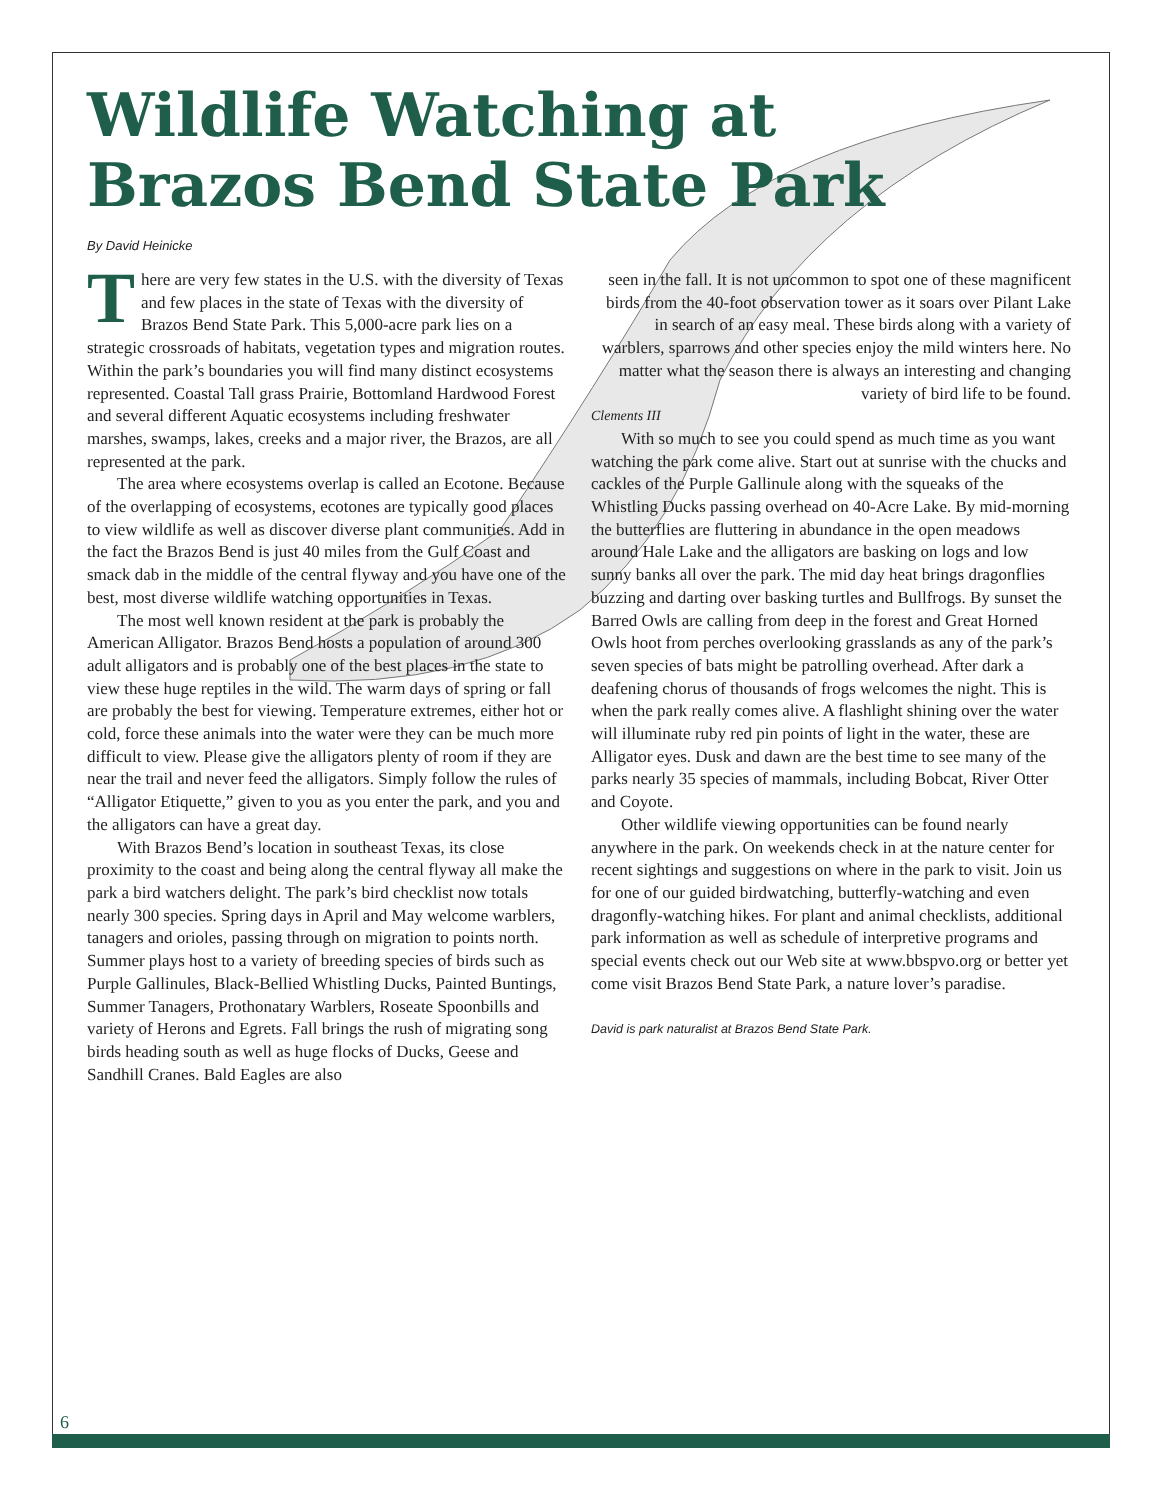Wildlife Watching at
Brazos Bend State Park
By David Heinicke
There are very few states in the U.S. with the diversity of Texas and few places in the state of Texas with the diversity of Brazos Bend State Park. This 5,000-acre park lies on a strategic crossroads of habitats, vegetation types and migration routes. Within the park’s boundaries you will find many distinct ecosystems represented. Coastal Tall grass Prairie, Bottomland Hardwood Forest and several different Aquatic ecosystems including freshwater marshes, swamps, lakes, creeks and a major river, the Brazos, are all represented at the park.
The area where ecosystems overlap is called an Ecotone. Because of the overlapping of ecosystems, ecotones are typically good places to view wildlife as well as discover diverse plant communities. Add in the fact the Brazos Bend is just 40 miles from the Gulf Coast and smack dab in the middle of the central flyway and you have one of the best, most diverse wildlife watching opportunities in Texas.
The most well known resident at the park is probably the American Alligator. Brazos Bend hosts a population of around 300 adult alligators and is probably one of the best places in the state to view these huge reptiles in the wild. The warm days of spring or fall are probably the best for viewing. Temperature extremes, either hot or cold, force these animals into the water were they can be much more difficult to view. Please give the alligators plenty of room if they are near the trail and never feed the alligators. Simply follow the rules of “Alligator Etiquette,” given to you as you enter the park, and you and the alligators can have a great day.
With Brazos Bend’s location in southeast Texas, its close proximity to the coast and being along the central flyway all make the park a bird watchers delight. The park’s bird checklist now totals nearly 300 species. Spring days in April and May welcome warblers, tanagers and orioles, passing through on migration to points north. Summer plays host to a variety of breeding species of birds such as Purple Gallinules, Black-Bellied Whistling Ducks, Painted Buntings, Summer Tanagers, Prothonatary Warblers, Roseate Spoonbills and variety of Herons and Egrets. Fall brings the rush of migrating song birds heading south as well as huge flocks of Ducks, Geese and Sandhill Cranes. Bald Eagles are also
seen in the fall. It is not uncommon to spot one of these magnificent birds from the 40-foot observation tower as it soars over Pilant Lake in search of an easy meal. These birds along with a variety of warblers, sparrows and other species enjoy the mild winters here. No matter what the season there is always an interesting and changing variety of bird life to be found.
Clements III
With so much to see you could spend as much time as you want watching the park come alive. Start out at sunrise with the chucks and cackles of the Purple Gallinule along with the squeaks of the Whistling Ducks passing overhead on 40-Acre Lake. By mid-morning the butterflies are fluttering in abundance in the open meadows around Hale Lake and the alligators are basking on logs and low sunny banks all over the park. The mid day heat brings dragonflies buzzing and darting over basking turtles and Bullfrogs. By sunset the Barred Owls are calling from deep in the forest and Great Horned Owls hoot from perches overlooking grasslands as any of the park’s seven species of bats might be patrolling overhead. After dark a deafening chorus of thousands of frogs welcomes the night. This is when the park really comes alive. A flashlight shining over the water will illuminate ruby red pin points of light in the water, these are Alligator eyes. Dusk and dawn are the best time to see many of the parks nearly 35 species of mammals, including Bobcat, River Otter and Coyote.
Other wildlife viewing opportunities can be found nearly anywhere in the park. On weekends check in at the nature center for recent sightings and suggestions on where in the park to visit. Join us for one of our guided birdwatching, butterfly-watching and even dragonfly-watching hikes. For plant and animal checklists, additional park information as well as schedule of interpretive programs and special events check out our Web site at www.bbspvo.org or better yet come visit Brazos Bend State Park, a nature lover’s paradise.
David is park naturalist at Brazos Bend State Park.
6